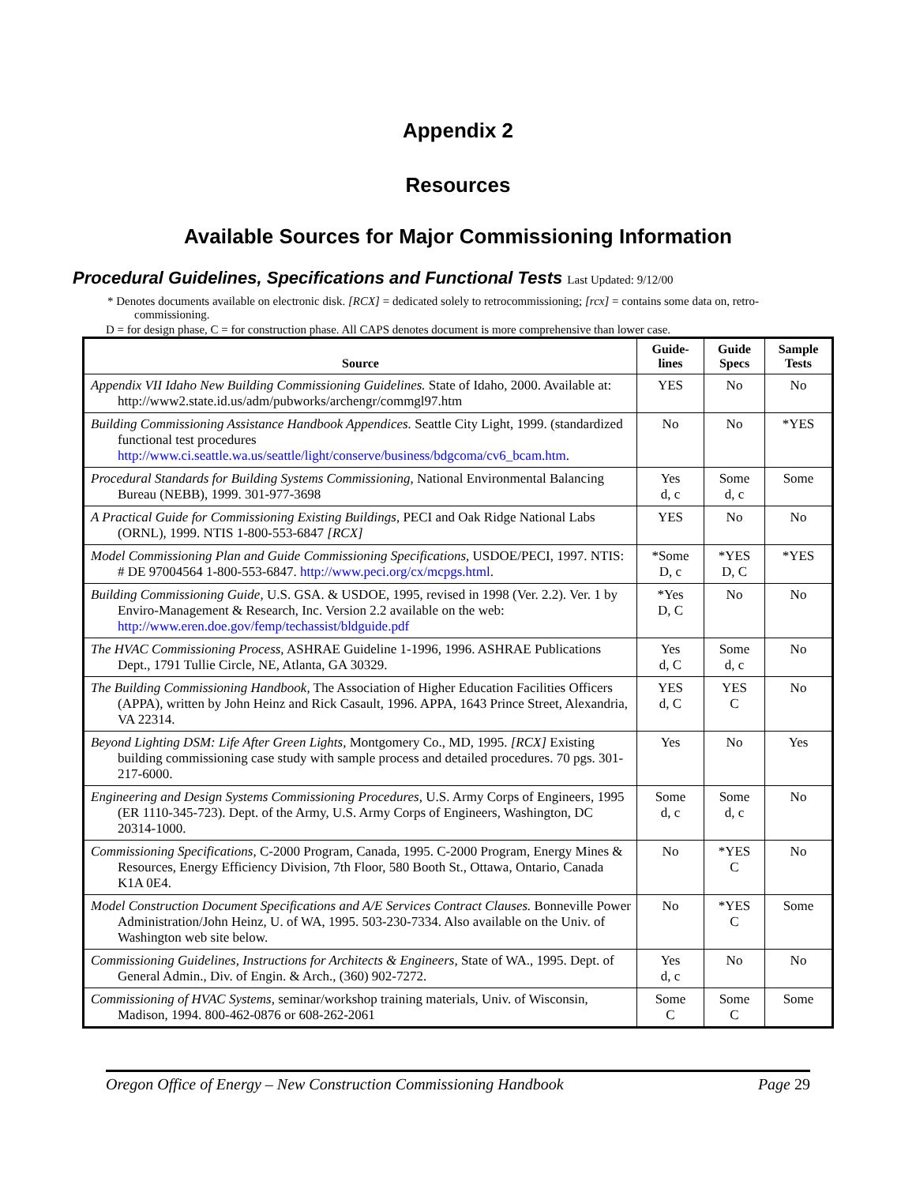Appendix 2
Resources
Available Sources for Major Commissioning Information
Procedural Guidelines, Specifications and Functional Tests Last Updated: 9/12/00
* Denotes documents available on electronic disk. [RCX] = dedicated solely to retrocommissioning; [rcx] = contains some data on, retro-commissioning.
D = for design phase, C = for construction phase. All CAPS denotes document is more comprehensive than lower case.
| Source | Guide- lines | Guide Specs | Sample Tests |
| --- | --- | --- | --- |
| Appendix VII Idaho New Building Commissioning Guidelines. State of Idaho, 2000. Available at: http://www2.state.id.us/adm/pubworks/archengr/commgl97.htm | YES | No | No |
| Building Commissioning Assistance Handbook Appendices. Seattle City Light, 1999. (standardized functional test procedures http://www.ci.seattle.wa.us/seattle/light/conserve/business/bdgcoma/cv6_bcam.htm . | No | No | *YES |
| Procedural Standards for Building Systems Commissioning, National Environmental Balancing Bureau (NEBB), 1999. 301-977-3698 | Yes d, c | Some d, c | Some |
| A Practical Guide for Commissioning Existing Buildings, PECI and Oak Ridge National Labs (ORNL), 1999. NTIS 1-800-553-6847 [RCX] | YES | No | No |
| Model Commissioning Plan and Guide Commissioning Specifications, USDOE/PECI, 1997. NTIS: # DE 97004564 1-800-553-6847. http://www.peci.org/cx/mcpgs.html . | *Some D, c | *YES D, C | *YES |
| Building Commissioning Guide, U.S. GSA. & USDOE, 1995, revised in 1998 (Ver. 2.2). Ver. 1 by Enviro-Management & Research, Inc. Version 2.2 available on the web: http://www.eren.doe.gov/femp/techassist/bldguide.pdf | *Yes D, C | No | No |
| The HVAC Commissioning Process, ASHRAE Guideline 1-1996, 1996. ASHRAE Publications Dept., 1791 Tullie Circle, NE, Atlanta, GA 30329. | Yes d, C | Some d, c | No |
| The Building Commissioning Handbook, The Association of Higher Education Facilities Officers (APPA), written by John Heinz and Rick Casault, 1996. APPA, 1643 Prince Street, Alexandria, VA 22314. | YES d, C | YES C | No |
| Beyond Lighting DSM: Life After Green Lights, Montgomery Co., MD, 1995. [RCX] Existing building commissioning case study with sample process and detailed procedures. 70 pgs. 301-217-6000. | Yes | No | Yes |
| Engineering and Design Systems Commissioning Procedures, U.S. Army Corps of Engineers, 1995 (ER 1110-345-723). Dept. of the Army, U.S. Army Corps of Engineers, Washington, DC 20314-1000. | Some d, c | Some d, c | No |
| Commissioning Specifications, C-2000 Program, Canada, 1995. C-2000 Program, Energy Mines & Resources, Energy Efficiency Division, 7th Floor, 580 Booth St., Ottawa, Ontario, Canada K1A 0E4. | No | *YES C | No |
| Model Construction Document Specifications and A/E Services Contract Clauses. Bonneville Power Administration/John Heinz, U. of WA, 1995. 503-230-7334. Also available on the Univ. of Washington web site below. | No | *YES C | Some |
| Commissioning Guidelines, Instructions for Architects & Engineers, State of WA., 1995. Dept. of General Admin., Div. of Engin. & Arch., (360) 902-7272. | Yes d, c | No | No |
| Commissioning of HVAC Systems, seminar/workshop training materials, Univ. of Wisconsin, Madison, 1994. 800-462-0876 or 608-262-2061 | Some C | Some C | Some |
Oregon Office of Energy – New Construction Commissioning Handbook Page 29